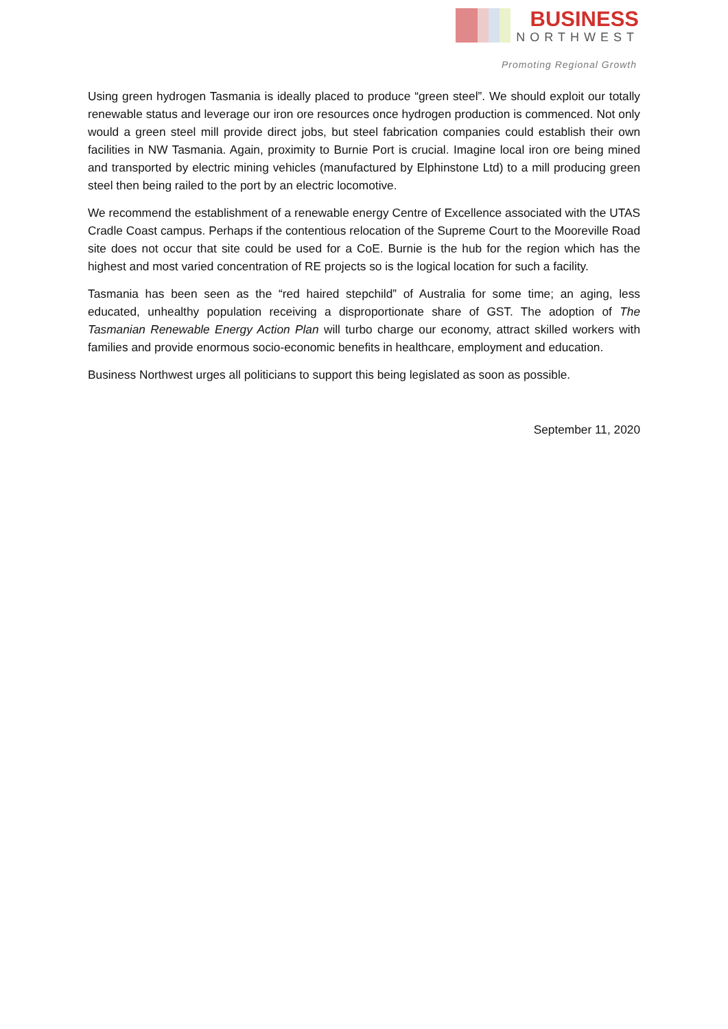BUSINESS
NORTHWEST
Promoting Regional Growth
Using green hydrogen Tasmania is ideally placed to produce “green steel”. We should exploit our totally renewable status and leverage our iron ore resources once hydrogen production is commenced. Not only would a green steel mill provide direct jobs, but steel fabrication companies could establish their own facilities in NW Tasmania. Again, proximity to Burnie Port is crucial. Imagine local iron ore being mined and transported by electric mining vehicles (manufactured by Elphinstone Ltd) to a mill producing green steel then being railed to the port by an electric locomotive.
We recommend the establishment of a renewable energy Centre of Excellence associated with the UTAS Cradle Coast campus. Perhaps if the contentious relocation of the Supreme Court to the Mooreville Road site does not occur that site could be used for a CoE. Burnie is the hub for the region which has the highest and most varied concentration of RE projects so is the logical location for such a facility.
Tasmania has been seen as the “red haired stepchild” of Australia for some time; an aging, less educated, unhealthy population receiving a disproportionate share of GST. The adoption of The Tasmanian Renewable Energy Action Plan will turbo charge our economy, attract skilled workers with families and provide enormous socio-economic benefits in healthcare, employment and education.
Business Northwest urges all politicians to support this being legislated as soon as possible.
September 11, 2020